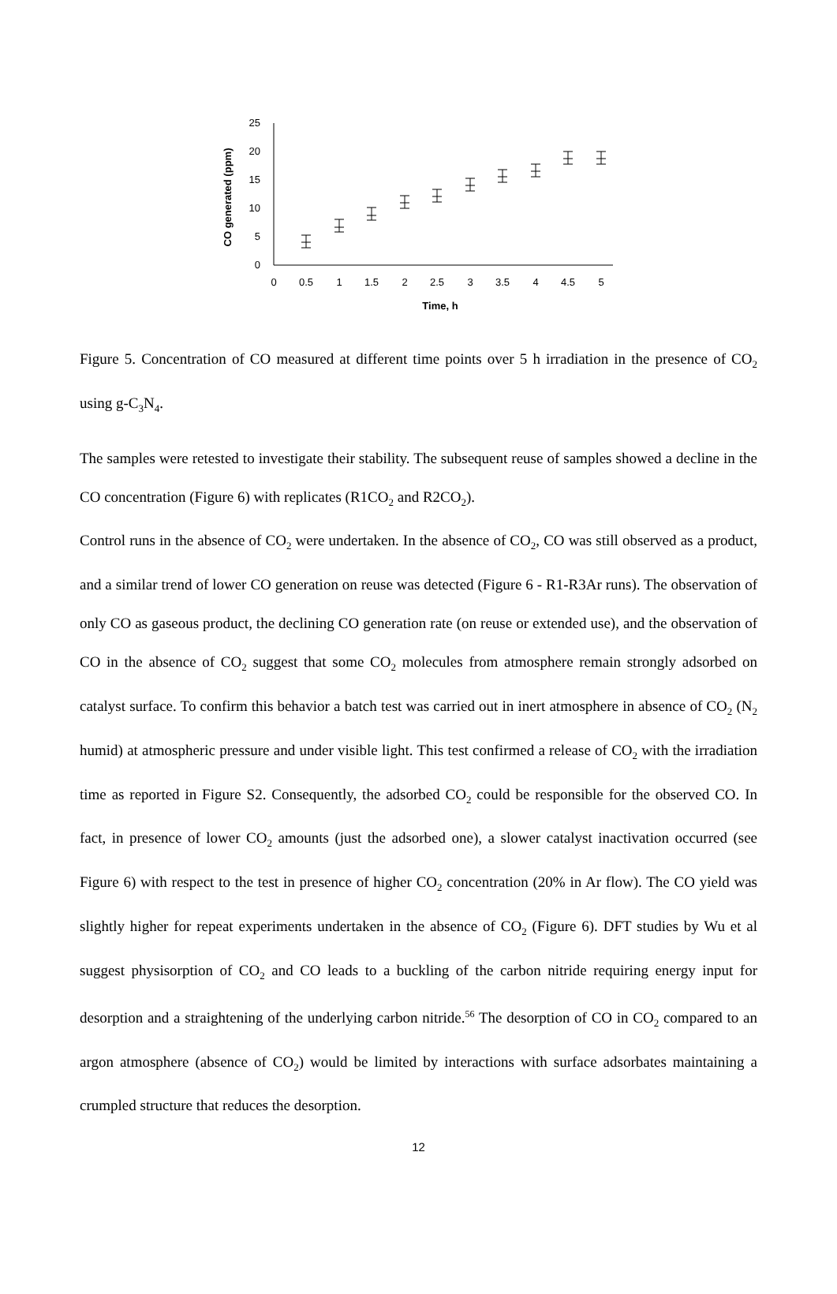0
5
10
15
20
25
0
0.5
1
1.5
2
2.5
3
3.5
4
4.5
5
Time, h
CO generated (ppm)
Figure 5. Concentration of CO measured at different time points over 5 h irradiation in the presence of CO<sub>2</sub> using g-C<sub>3</sub>N<sub>4</sub>.
The samples were retested to investigate their stability. The subsequent reuse of samples showed a decline in the CO concentration (Figure 6) with replicates (R1CO<sub>2</sub> and R2CO<sub>2</sub>).
Control runs in the absence of CO<sub>2</sub> were undertaken. In the absence of CO<sub>2</sub>, CO was still observed as a product, and a similar trend of lower CO generation on reuse was detected (Figure 6 - R1-R3Ar runs). The observation of only CO as gaseous product, the declining CO generation rate (on reuse or extended use), and the observation of CO in the absence of CO<sub>2</sub> suggest that some CO<sub>2</sub> molecules from atmosphere remain strongly adsorbed on catalyst surface. To confirm this behavior a batch test was carried out in inert atmosphere in absence of CO<sub>2</sub> (N<sub>2</sub> humid) at atmospheric pressure and under visible light. This test confirmed a release of CO<sub>2</sub> with the irradiation time as reported in Figure S2. Consequently, the adsorbed CO<sub>2</sub> could be responsible for the observed CO. In fact, in presence of lower CO<sub>2</sub> amounts (just the adsorbed one), a slower catalyst inactivation occurred (see Figure 6) with respect to the test in presence of higher CO<sub>2</sub> concentration (20% in Ar flow). The CO yield was slightly higher for repeat experiments undertaken in the absence of CO<sub>2</sub> (Figure 6). DFT studies by Wu et al suggest physisorption of CO<sub>2</sub> and CO leads to a buckling of the carbon nitride requiring energy input for desorption and a straightening of the underlying carbon nitride.<sup>56</sup> The desorption of CO in CO<sub>2</sub> compared to an argon atmosphere (absence of CO<sub>2</sub>) would be limited by interactions with surface adsorbates maintaining a crumpled structure that reduces the desorption.
12